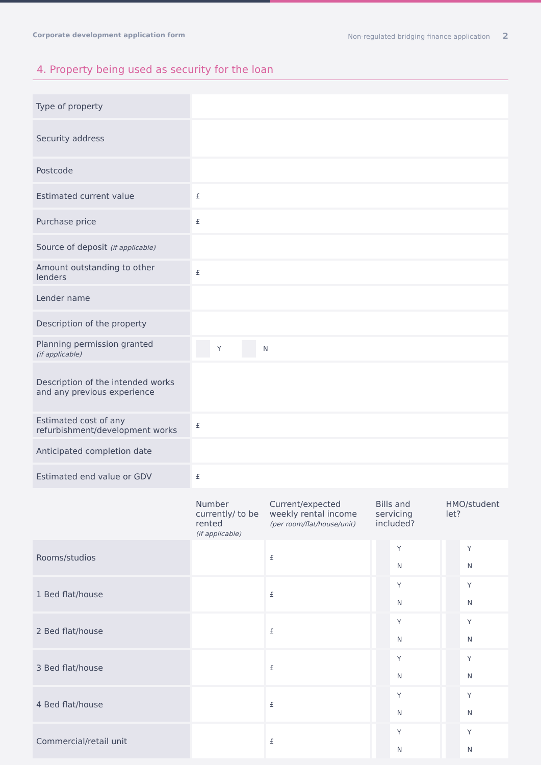Corporate development application form Non-regulated bridging finance application 2
4. Property being used as security for the loan
| Type of property | |
| Security address | |
| Postcode | |
| Estimated current value | £ |
| Purchase price | £ |
| Source of deposit (if applicable) | |
| Amount outstanding to other lenders | £ |
| Lender name | |
| Description of the property | |
| Planning permission granted (if applicable) | Y N |
| Description of the intended works and any previous experience | |
| Estimated cost of any refurbishment/development works | £ |
| Anticipated completion date | |
| Estimated end value or GDV | £ |
| | Number currently/ to be rented (if applicable) | Current/expected weekly rental income (per room/flat/house/unit) | Bills and servicing included? | HMO/student let? |
| --- | --- | --- | --- | --- |
| Rooms/studios | | £ | Y N | Y N |
| 1 Bed flat/house | | £ | Y N | Y N |
| 2 Bed flat/house | | £ | Y N | Y N |
| 3 Bed flat/house | | £ | Y N | Y N |
| 4 Bed flat/house | | £ | Y N | Y N |
| Commercial/retail unit | | £ | Y N | Y N |